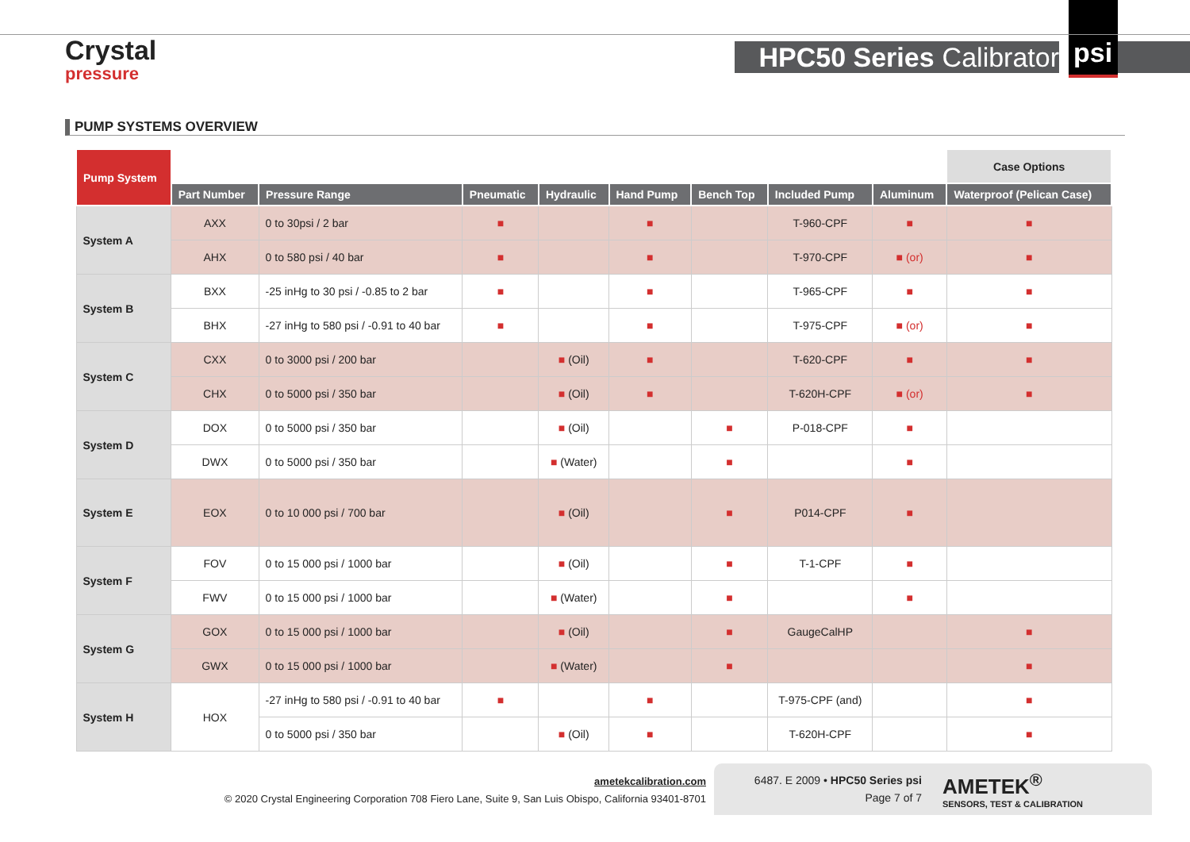Crystal
pressure
HPC50 Series Calibrator
psi
PUMP SYSTEMS OVERVIEW
| Pump System | | | | | | | | | Case Options |
| | Part Number | Pressure Range | Pneumatic | Hydraulic | Hand Pump | Bench Top | Included Pump | Aluminum | Waterproof (Pelican Case) |
| System A | AXX | 0 to 30psi / 2 bar | ■ | | ■ | | T-960-CPF | ■ | ■ |
| | AHX | 0 to 580 psi / 40 bar | ■ | | ■ | | T-970-CPF | ■ (or) | ■ |
| System B | BXX | -25 inHg to 30 psi / -0.85 to 2 bar | ■ | | ■ | | T-965-CPF | ■ | ■ |
| | BHX | -27 inHg to 580 psi / -0.91 to 40 bar | ■ | | ■ | | T-975-CPF | ■ (or) | ■ |
| System C | CXX | 0 to 3000 psi / 200 bar | | ■ (Oil) | ■ | | T-620-CPF | ■ | ■ |
| | CHX | 0 to 5000 psi / 350 bar | | ■ (Oil) | ■ | | T-620H-CPF | ■ (or) | ■ |
| System D | DOX | 0 to 5000 psi / 350 bar | | ■ (Oil) | | ■ | P-018-CPF | ■ | |
| | DWX | 0 to 5000 psi / 350 bar | | ■ (Water) | | ■ | | ■ | |
| System E | EOX | 0 to 10 000 psi / 700 bar | | ■ (Oil) | | ■ | P014-CPF | ■ | |
| System F | FOV | 0 to 15 000 psi / 1000 bar | | ■ (Oil) | | ■ | T-1-CPF | ■ | |
| | FWV | 0 to 15 000 psi / 1000 bar | | ■ (Water) | | ■ | | ■ | |
| System G | GOX | 0 to 15 000 psi / 1000 bar | | ■ (Oil) | | ■ | GaugeCalHP | | ■ |
| | GWX | 0 to 15 000 psi / 1000 bar | | ■ (Water) | | ■ | | | ■ |
| System H | HOX | -27 inHg to 580 psi / -0.91 to 40 bar | ■ | | ■ | | T-975-CPF (and) | | ■ |
| | | 0 to 5000 psi / 350 bar | | ■ (Oil) | ■ | | T-620H-CPF | | ■ |
ametekcalibration.com
© 2020 Crystal Engineering Corporation 708 Fiero Lane, Suite 9, San Luis Obispo, California 93401-8701
6487. E 2009 • HPC50 Series psi
Page 7 of 7
AMETEK<sup>®</sup>
SENSORS, TEST & CALIBRATION